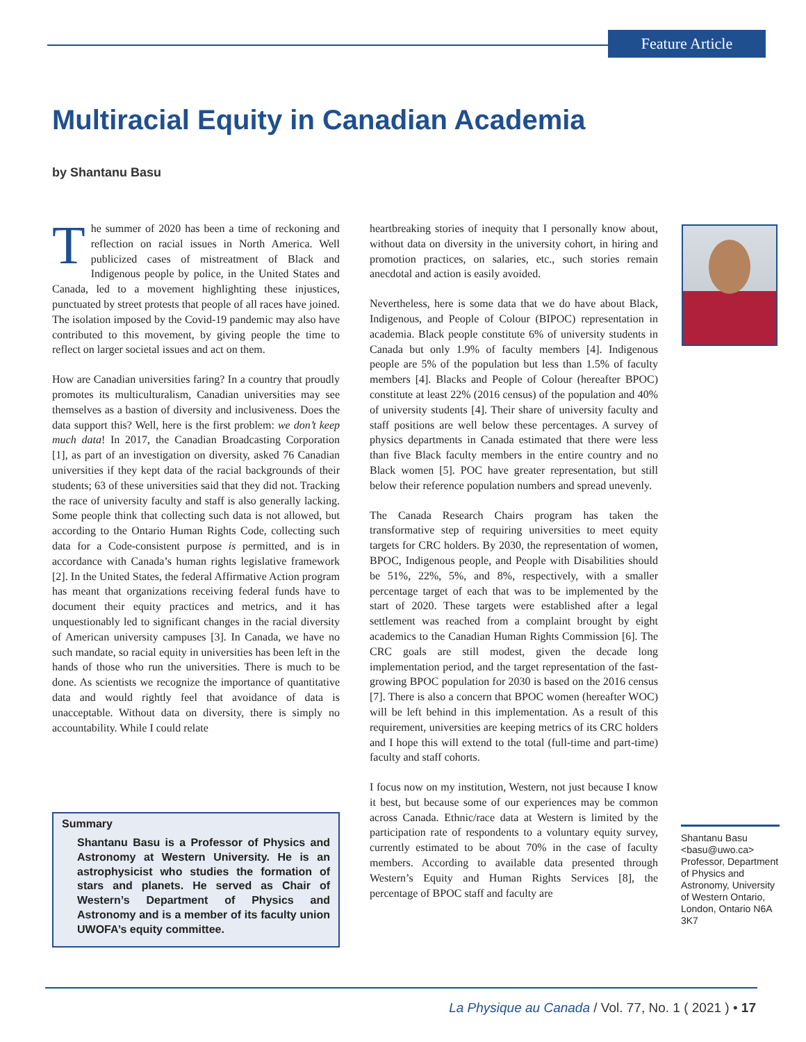Feature Article
Multiracial Equity in Canadian Academia
by Shantanu Basu
The summer of 2020 has been a time of reckoning and reflection on racial issues in North America. Well publicized cases of mistreatment of Black and Indigenous people by police, in the United States and Canada, led to a movement highlighting these injustices, punctuated by street protests that people of all races have joined. The isolation imposed by the Covid-19 pandemic may also have contributed to this movement, by giving people the time to reflect on larger societal issues and act on them.
How are Canadian universities faring? In a country that proudly promotes its multiculturalism, Canadian universities may see themselves as a bastion of diversity and inclusiveness. Does the data support this? Well, here is the first problem: we don’t keep much data! In 2017, the Canadian Broadcasting Corporation [1], as part of an investigation on diversity, asked 76 Canadian universities if they kept data of the racial backgrounds of their students; 63 of these universities said that they did not. Tracking the race of university faculty and staff is also generally lacking. Some people think that collecting such data is not allowed, but according to the Ontario Human Rights Code, collecting such data for a Code-consistent purpose is permitted, and is in accordance with Canada’s human rights legislative framework [2]. In the United States, the federal Affirmative Action program has meant that organizations receiving federal funds have to document their equity practices and metrics, and it has unquestionably led to significant changes in the racial diversity of American university campuses [3]. In Canada, we have no such mandate, so racial equity in universities has been left in the hands of those who run the universities. There is much to be done. As scientists we recognize the importance of quantitative data and would rightly feel that avoidance of data is unacceptable. Without data on diversity, there is simply no accountability. While I could relate
Summary
Shantanu Basu is a Professor of Physics and Astronomy at Western University. He is an astrophysicist who studies the formation of stars and planets. He served as Chair of Western’s Department of Physics and Astronomy and is a member of its faculty union UWOFA’s equity committee.
heartbreaking stories of inequity that I personally know about, without data on diversity in the university cohort, in hiring and promotion practices, on salaries, etc., such stories remain anecdotal and action is easily avoided.
Nevertheless, here is some data that we do have about Black, Indigenous, and People of Colour (BIPOC) representation in academia. Black people constitute 6% of university students in Canada but only 1.9% of faculty members [4]. Indigenous people are 5% of the population but less than 1.5% of faculty members [4]. Blacks and People of Colour (hereafter BPOC) constitute at least 22% (2016 census) of the population and 40% of university students [4]. Their share of university faculty and staff positions are well below these percentages. A survey of physics departments in Canada estimated that there were less than five Black faculty members in the entire country and no Black women [5]. POC have greater representation, but still below their reference population numbers and spread unevenly.
The Canada Research Chairs program has taken the transformative step of requiring universities to meet equity targets for CRC holders. By 2030, the representation of women, BPOC, Indigenous people, and People with Disabilities should be 51%, 22%, 5%, and 8%, respectively, with a smaller percentage target of each that was to be implemented by the start of 2020. These targets were established after a legal settlement was reached from a complaint brought by eight academics to the Canadian Human Rights Commission [6]. The CRC goals are still modest, given the decade long implementation period, and the target representation of the fast-growing BPOC population for 2030 is based on the 2016 census [7]. There is also a concern that BPOC women (hereafter WOC) will be left behind in this implementation. As a result of this requirement, universities are keeping metrics of its CRC holders and I hope this will extend to the total (full-time and part-time) faculty and staff cohorts.
I focus now on my institution, Western, not just because I know it best, but because some of our experiences may be common across Canada. Ethnic/race data at Western is limited by the participation rate of respondents to a voluntary equity survey, currently estimated to be about 70% in the case of faculty members. According to available data presented through Western’s Equity and Human Rights Services [8], the percentage of BPOC staff and faculty are
Shantanu Basu <basu@uwo.ca> Professor, Department of Physics and Astronomy, University of Western Ontario, London, Ontario N6A 3K7
La Physique au Canada / Vol. 77, No. 1 ( 2021 ) • 17